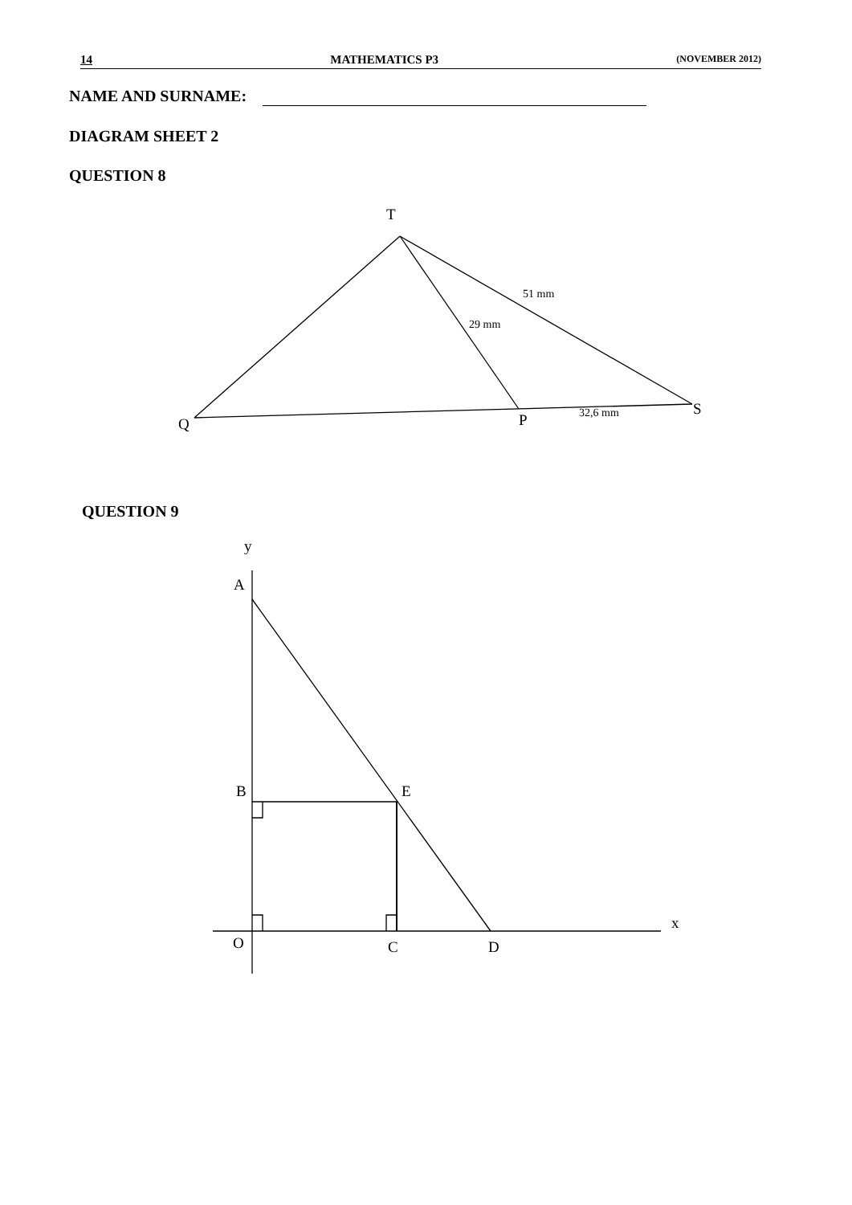14 MATHEMATICS P3 (NOVEMBER 2012)
NAME AND SURNAME:
DIAGRAM SHEET 2
QUESTION 8
T
51 mm
29 mm
S
32,6 mm
P
Q
QUESTION 9
y
A
B
E
x
O
C
D